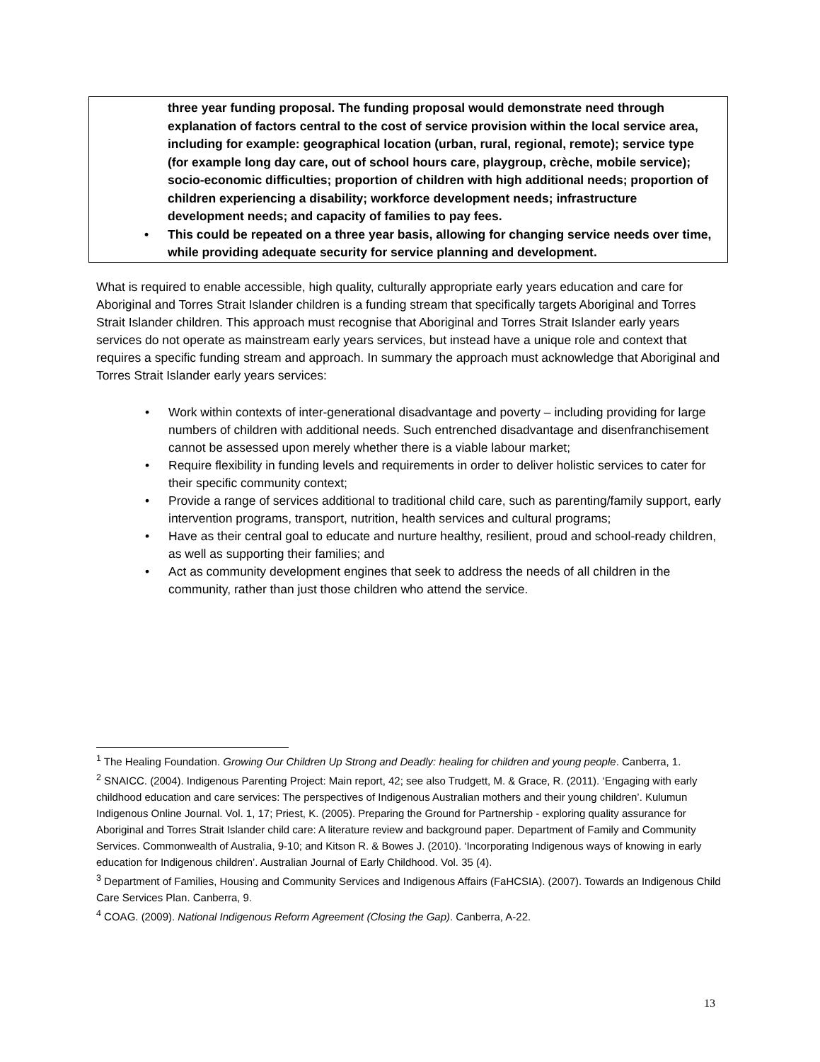three year funding proposal. The funding proposal would demonstrate need through explanation of factors central to the cost of service provision within the local service area, including for example: geographical location (urban, rural, regional, remote); service type (for example long day care, out of school hours care, playgroup, crèche, mobile service); socio-economic difficulties; proportion of children with high additional needs; proportion of children experiencing a disability; workforce development needs; infrastructure development needs; and capacity of families to pay fees.
• This could be repeated on a three year basis, allowing for changing service needs over time, while providing adequate security for service planning and development.
What is required to enable accessible, high quality, culturally appropriate early years education and care for Aboriginal and Torres Strait Islander children is a funding stream that specifically targets Aboriginal and Torres Strait Islander children. This approach must recognise that Aboriginal and Torres Strait Islander early years services do not operate as mainstream early years services, but instead have a unique role and context that requires a specific funding stream and approach. In summary the approach must acknowledge that Aboriginal and Torres Strait Islander early years services:
• Work within contexts of inter-generational disadvantage and poverty – including providing for large numbers of children with additional needs. Such entrenched disadvantage and disenfranchisement cannot be assessed upon merely whether there is a viable labour market;
• Require flexibility in funding levels and requirements in order to deliver holistic services to cater for their specific community context;
• Provide a range of services additional to traditional child care, such as parenting/family support, early intervention programs, transport, nutrition, health services and cultural programs;
• Have as their central goal to educate and nurture healthy, resilient, proud and school-ready children, as well as supporting their families; and
• Act as community development engines that seek to address the needs of all children in the community, rather than just those children who attend the service.
<sup>1</sup> The Healing Foundation. Growing Our Children Up Strong and Deadly: healing for children and young people. Canberra, 1.
<sup>2</sup> SNAICC. (2004). Indigenous Parenting Project: Main report, 42; see also Trudgett, M. & Grace, R. (2011). ‘Engaging with early childhood education and care services: The perspectives of Indigenous Australian mothers and their young children’. Kulumun Indigenous Online Journal. Vol. 1, 17; Priest, K. (2005). Preparing the Ground for Partnership - exploring quality assurance for Aboriginal and Torres Strait Islander child care: A literature review and background paper. Department of Family and Community Services. Commonwealth of Australia, 9-10; and Kitson R. & Bowes J. (2010). ‘Incorporating Indigenous ways of knowing in early education for Indigenous children’. Australian Journal of Early Childhood. Vol. 35 (4).
<sup>3</sup> Department of Families, Housing and Community Services and Indigenous Affairs (FaHCSIA). (2007). Towards an Indigenous Child Care Services Plan. Canberra, 9.
<sup>4</sup> COAG. (2009). National Indigenous Reform Agreement (Closing the Gap). Canberra, A-22.
13